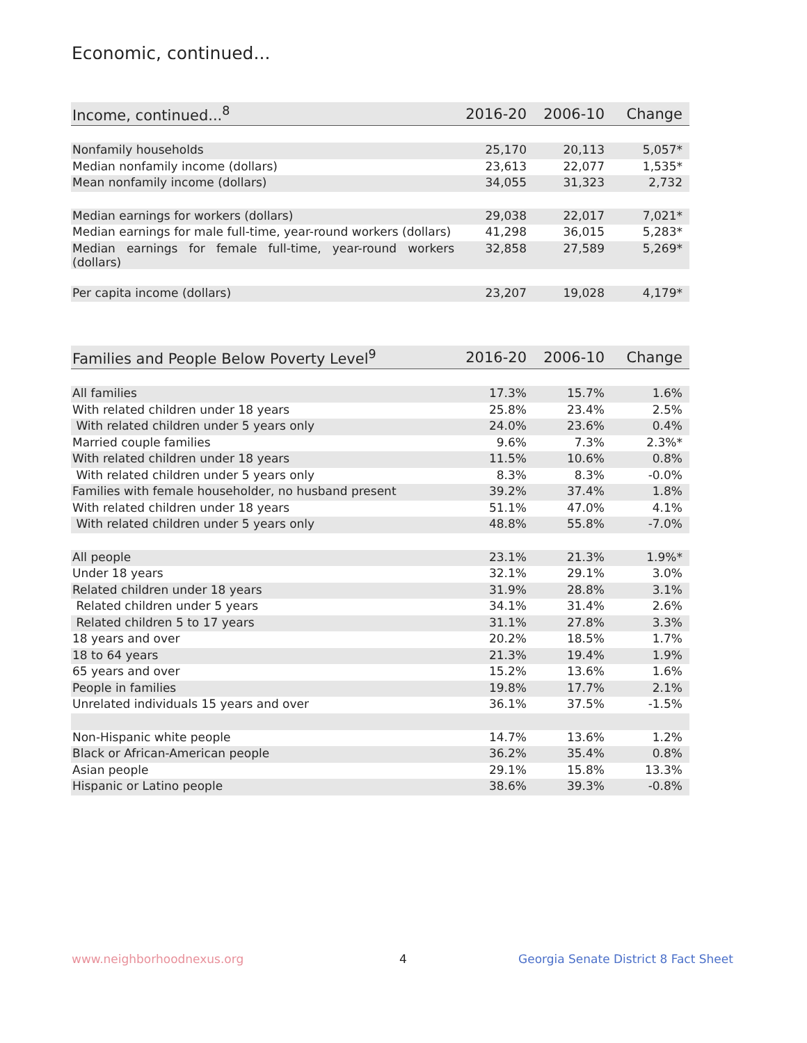Economic, continued...
| Income, continued...<sup>8</sup> | 2016-20 | 2006-10 | Change |
| --- | --- | --- | --- |
| Nonfamily households | 25,170 | 20,113 | 5,057* |
| Median nonfamily income (dollars) | 23,613 | 22,077 | 1,535* |
| Mean nonfamily income (dollars) | 34,055 | 31,323 | 2,732 |
| Median earnings for workers (dollars) | 29,038 | 22,017 | 7,021* |
| Median earnings for male full-time, year-round workers (dollars) | 41,298 | 36,015 | 5,283* |
| Median earnings for female full-time, year-round workers (dollars) | 32,858 | 27,589 | 5,269* |
| Per capita income (dollars) | 23,207 | 19,028 | 4,179* |
| Families and People Below Poverty Level<sup>9</sup> | 2016-20 | 2006-10 | Change |
| --- | --- | --- | --- |
| All families | 17.3% | 15.7% | 1.6% |
| With related children under 18 years | 25.8% | 23.4% | 2.5% |
| With related children under 5 years only | 24.0% | 23.6% | 0.4% |
| Married couple families | 9.6% | 7.3% | 2.3%* |
| With related children under 18 years | 11.5% | 10.6% | 0.8% |
| With related children under 5 years only | 8.3% | 8.3% | -0.0% |
| Families with female householder, no husband present | 39.2% | 37.4% | 1.8% |
| With related children under 18 years | 51.1% | 47.0% | 4.1% |
| With related children under 5 years only | 48.8% | 55.8% | -7.0% |
| All people | 23.1% | 21.3% | 1.9%* |
| Under 18 years | 32.1% | 29.1% | 3.0% |
| Related children under 18 years | 31.9% | 28.8% | 3.1% |
| Related children under 5 years | 34.1% | 31.4% | 2.6% |
| Related children 5 to 17 years | 31.1% | 27.8% | 3.3% |
| 18 years and over | 20.2% | 18.5% | 1.7% |
| 18 to 64 years | 21.3% | 19.4% | 1.9% |
| 65 years and over | 15.2% | 13.6% | 1.6% |
| People in families | 19.8% | 17.7% | 2.1% |
| Unrelated individuals 15 years and over | 36.1% | 37.5% | -1.5% |
| Non-Hispanic white people | 14.7% | 13.6% | 1.2% |
| Black or African-American people | 36.2% | 35.4% | 0.8% |
| Asian people | 29.1% | 15.8% | 13.3% |
| Hispanic or Latino people | 38.6% | 39.3% | -0.8% |
www.neighborhoodnexus.org 4
Georgia Senate District 8 Fact Sheet